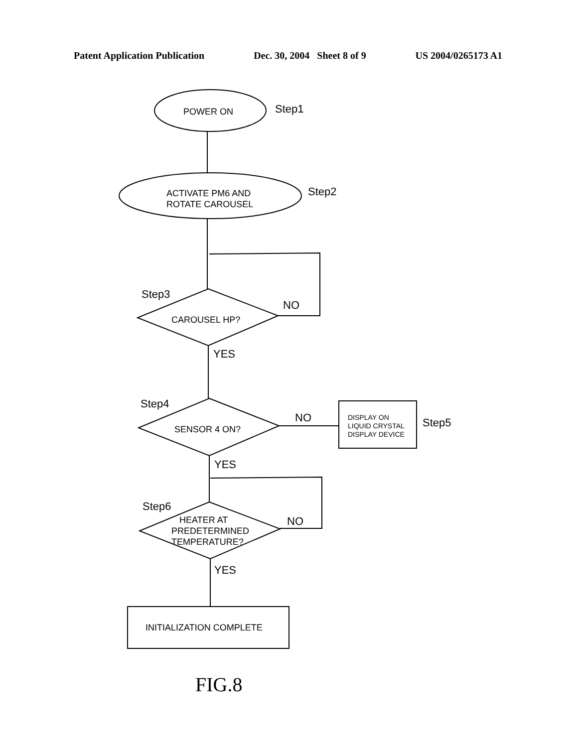Patent Application Publication Dec. 30, 2004 Sheet 8 of 9 US 2004/0265173 A1
POWER ON
ACTIVATE PM6 AND
ROTATE CAROUSEL
CAROUSEL HP?
SENSOR 4 ON?
HEATER AT
PREDETERMINED
TEMPERATURE?
INITIALIZATION COMPLETE
DISPLAY ON
LIQUID CRYSTAL
DISPLAY DEVICE
Step1
Step2
Step3
Step4
Step5
Step6
NO
NO
NO
YES
YES
YES
FIG.8